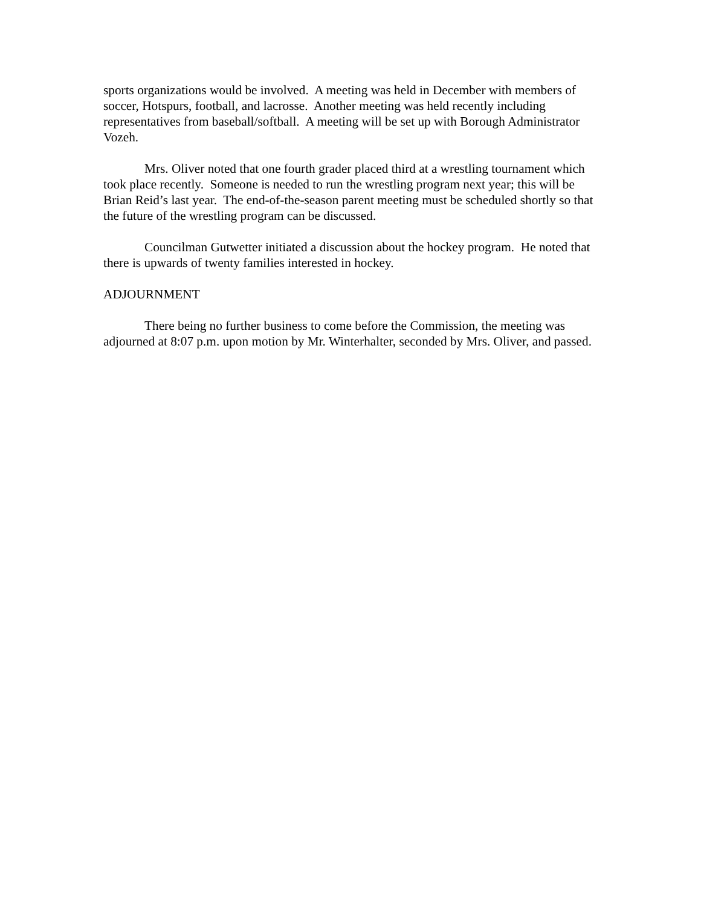sports organizations would be involved. A meeting was held in December with members of soccer, Hotspurs, football, and lacrosse. Another meeting was held recently including representatives from baseball/softball. A meeting will be set up with Borough Administrator Vozeh.
Mrs. Oliver noted that one fourth grader placed third at a wrestling tournament which took place recently. Someone is needed to run the wrestling program next year; this will be Brian Reid’s last year. The end-of-the-season parent meeting must be scheduled shortly so that the future of the wrestling program can be discussed.
Councilman Gutwetter initiated a discussion about the hockey program. He noted that there is upwards of twenty families interested in hockey.
ADJOURNMENT
There being no further business to come before the Commission, the meeting was adjourned at 8:07 p.m. upon motion by Mr. Winterhalter, seconded by Mrs. Oliver, and passed.